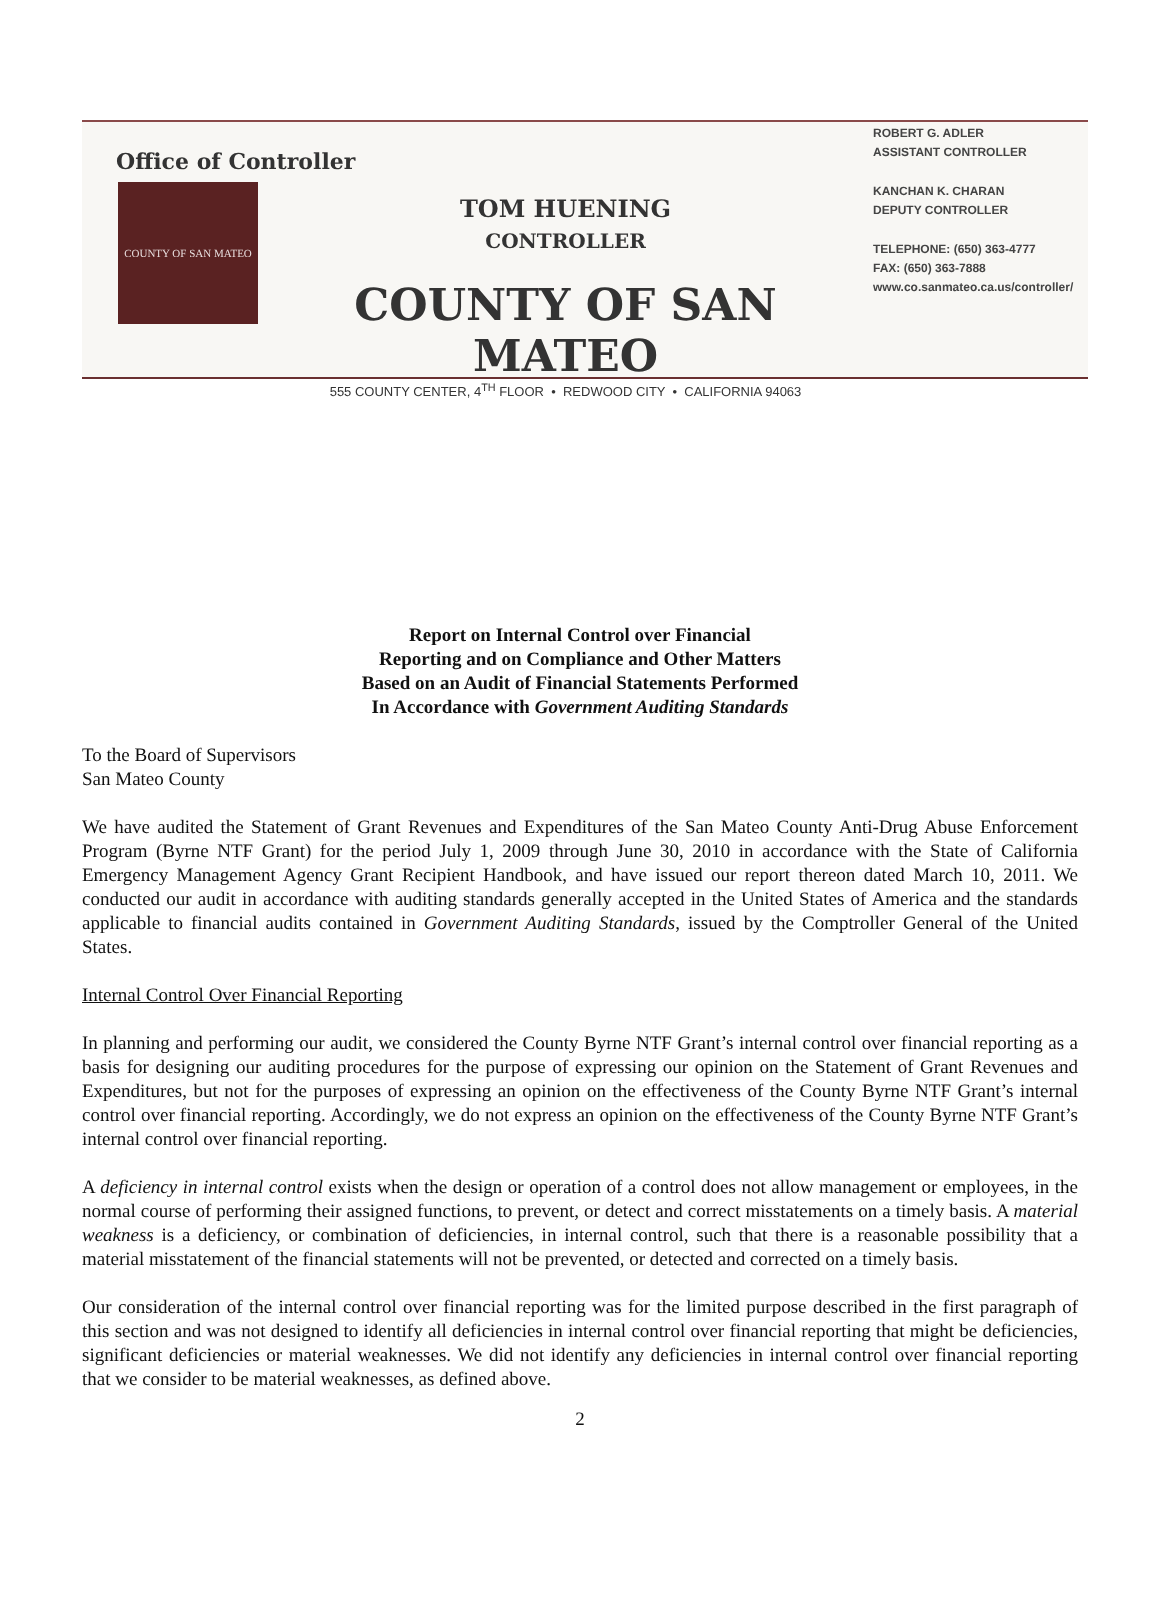Office of Controller
COUNTY OF SAN MATEO
TOM HUENING
CONTROLLER
COUNTY OF SAN MATEO
555 COUNTY CENTER, 4<sup>TH</sup> FLOOR • REDWOOD CITY • CALIFORNIA 94063
ROBERT G. ADLER
ASSISTANT CONTROLLER
KANCHAN K. CHARAN
DEPUTY CONTROLLER
TELEPHONE: (650) 363-4777
FAX: (650) 363-7888
www.co.sanmateo.ca.us/controller/
Report on Internal Control over Financial
Reporting and on Compliance and Other Matters
Based on an Audit of Financial Statements Performed
In Accordance with Government Auditing Standards
To the Board of Supervisors
San Mateo County
We have audited the Statement of Grant Revenues and Expenditures of the San Mateo County Anti-Drug Abuse Enforcement Program (Byrne NTF Grant) for the period July 1, 2009 through June 30, 2010 in accordance with the State of California Emergency Management Agency Grant Recipient Handbook, and have issued our report thereon dated March 10, 2011. We conducted our audit in accordance with auditing standards generally accepted in the United States of America and the standards applicable to financial audits contained in Government Auditing Standards, issued by the Comptroller General of the United States.
Internal Control Over Financial Reporting
In planning and performing our audit, we considered the County Byrne NTF Grant’s internal control over financial reporting as a basis for designing our auditing procedures for the purpose of expressing our opinion on the Statement of Grant Revenues and Expenditures, but not for the purposes of expressing an opinion on the effectiveness of the County Byrne NTF Grant’s internal control over financial reporting. Accordingly, we do not express an opinion on the effectiveness of the County Byrne NTF Grant’s internal control over financial reporting.
A deficiency in internal control exists when the design or operation of a control does not allow management or employees, in the normal course of performing their assigned functions, to prevent, or detect and correct misstatements on a timely basis. A material weakness is a deficiency, or combination of deficiencies, in internal control, such that there is a reasonable possibility that a material misstatement of the financial statements will not be prevented, or detected and corrected on a timely basis.
Our consideration of the internal control over financial reporting was for the limited purpose described in the first paragraph of this section and was not designed to identify all deficiencies in internal control over financial reporting that might be deficiencies, significant deficiencies or material weaknesses. We did not identify any deficiencies in internal control over financial reporting that we consider to be material weaknesses, as defined above.
2